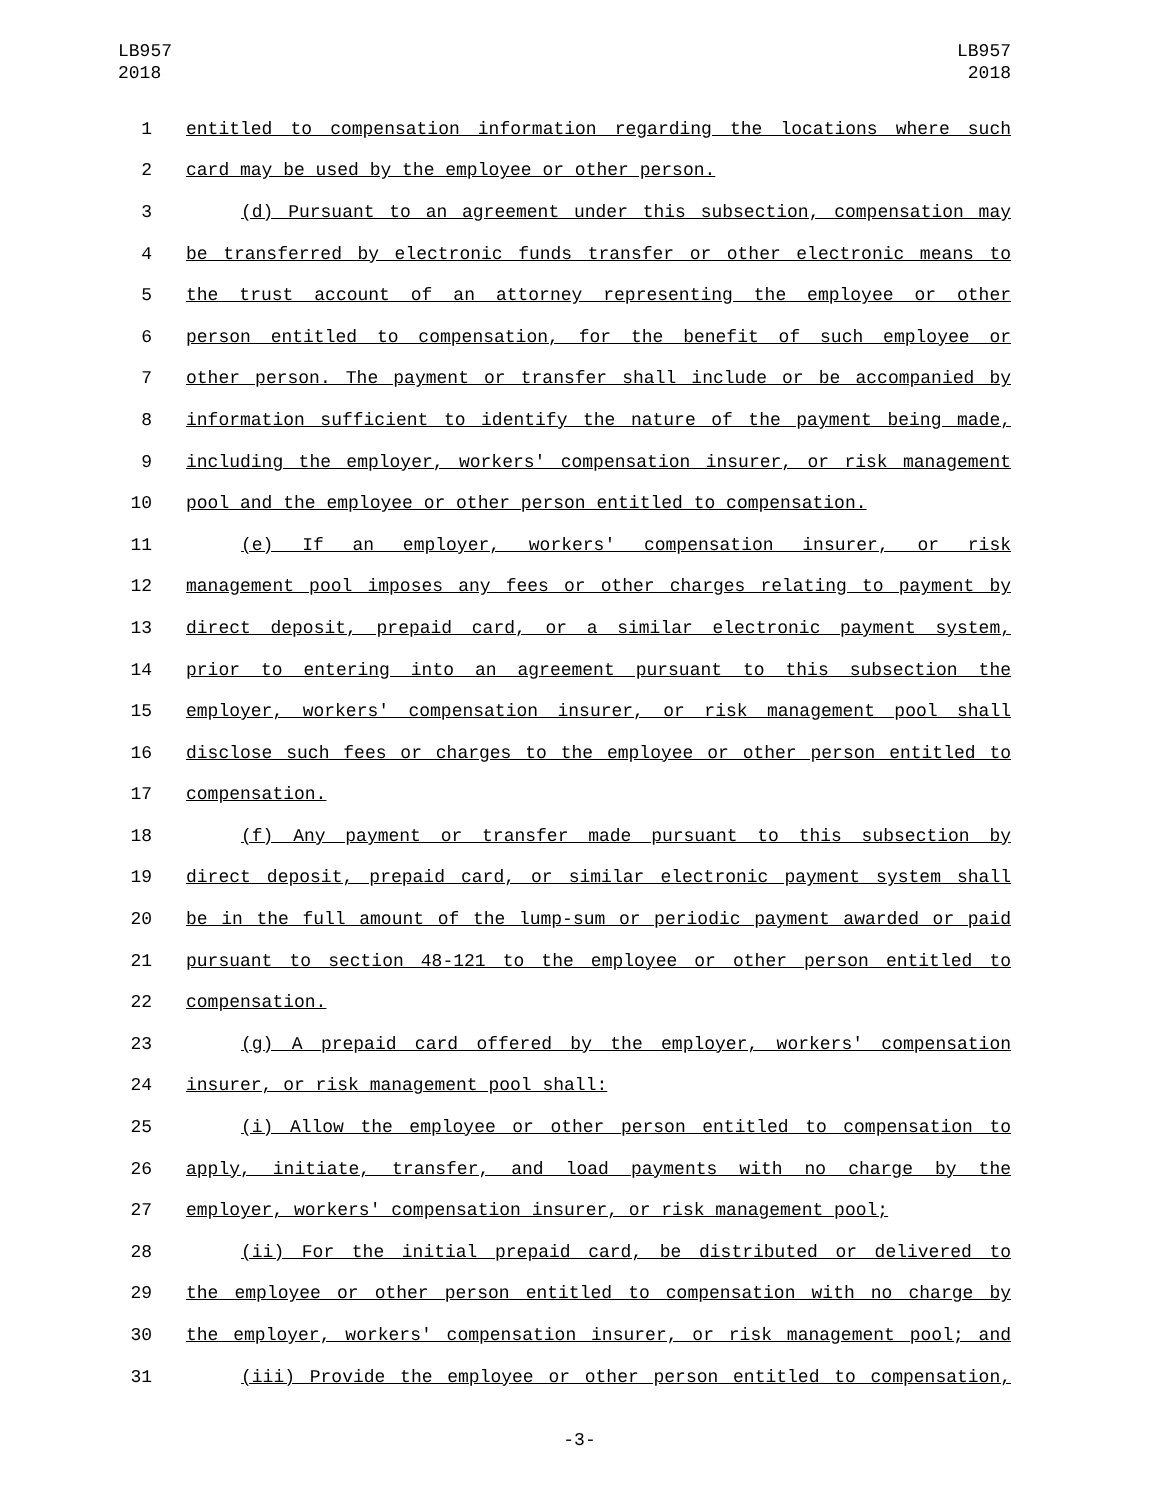LB957
2018
LB957
2018
1 entitled to compensation information regarding the locations where such
2 card may be used by the employee or other person.
3 (d) Pursuant to an agreement under this subsection, compensation may
4 be transferred by electronic funds transfer or other electronic means to
5 the trust account of an attorney representing the employee or other
6 person entitled to compensation, for the benefit of such employee or
7 other person. The payment or transfer shall include or be accompanied by
8 information sufficient to identify the nature of the payment being made,
9 including the employer, workers' compensation insurer, or risk management
10 pool and the employee or other person entitled to compensation.
11 (e) If an employer, workers' compensation insurer, or risk
12 management pool imposes any fees or other charges relating to payment by
13 direct deposit, prepaid card, or a similar electronic payment system,
14 prior to entering into an agreement pursuant to this subsection the
15 employer, workers' compensation insurer, or risk management pool shall
16 disclose such fees or charges to the employee or other person entitled to
17 compensation.
18 (f) Any payment or transfer made pursuant to this subsection by
19 direct deposit, prepaid card, or similar electronic payment system shall
20 be in the full amount of the lump-sum or periodic payment awarded or paid
21 pursuant to section 48-121 to the employee or other person entitled to
22 compensation.
23 (g) A prepaid card offered by the employer, workers' compensation
24 insurer, or risk management pool shall:
25 (i) Allow the employee or other person entitled to compensation to
26 apply, initiate, transfer, and load payments with no charge by the
27 employer, workers' compensation insurer, or risk management pool;
28 (ii) For the initial prepaid card, be distributed or delivered to
29 the employee or other person entitled to compensation with no charge by
30 the employer, workers' compensation insurer, or risk management pool; and
31 (iii) Provide the employee or other person entitled to compensation,
-3-